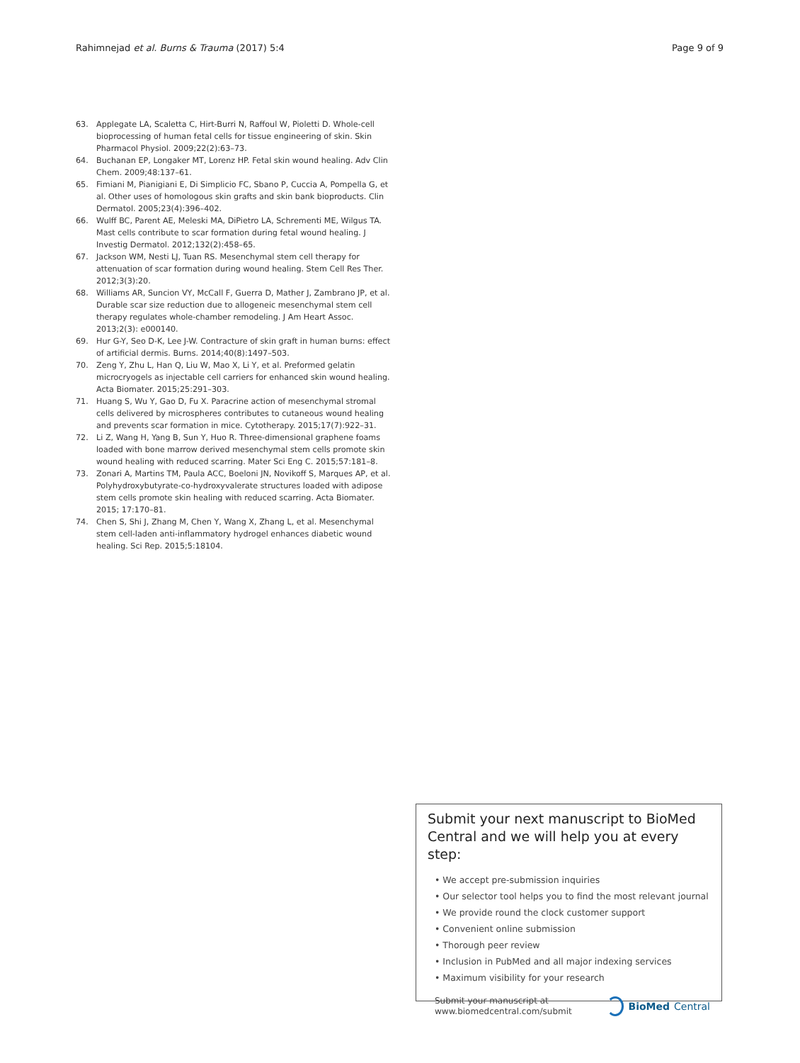Rahimnejad et al. Burns & Trauma (2017) 5:4 Page 9 of 9
63. Applegate LA, Scaletta C, Hirt-Burri N, Raffoul W, Pioletti D. Whole-cell bioprocessing of human fetal cells for tissue engineering of skin. Skin Pharmacol Physiol. 2009;22(2):63–73.
64. Buchanan EP, Longaker MT, Lorenz HP. Fetal skin wound healing. Adv Clin Chem. 2009;48:137–61.
65. Fimiani M, Pianigiani E, Di Simplicio FC, Sbano P, Cuccia A, Pompella G, et al. Other uses of homologous skin grafts and skin bank bioproducts. Clin Dermatol. 2005;23(4):396–402.
66. Wulff BC, Parent AE, Meleski MA, DiPietro LA, Schrementi ME, Wilgus TA. Mast cells contribute to scar formation during fetal wound healing. J Investig Dermatol. 2012;132(2):458–65.
67. Jackson WM, Nesti LJ, Tuan RS. Mesenchymal stem cell therapy for attenuation of scar formation during wound healing. Stem Cell Res Ther. 2012;3(3):20.
68. Williams AR, Suncion VY, McCall F, Guerra D, Mather J, Zambrano JP, et al. Durable scar size reduction due to allogeneic mesenchymal stem cell therapy regulates whole-chamber remodeling. J Am Heart Assoc. 2013;2(3): e000140.
69. Hur G-Y, Seo D-K, Lee J-W. Contracture of skin graft in human burns: effect of artificial dermis. Burns. 2014;40(8):1497–503.
70. Zeng Y, Zhu L, Han Q, Liu W, Mao X, Li Y, et al. Preformed gelatin microcryogels as injectable cell carriers for enhanced skin wound healing. Acta Biomater. 2015;25:291–303.
71. Huang S, Wu Y, Gao D, Fu X. Paracrine action of mesenchymal stromal cells delivered by microspheres contributes to cutaneous wound healing and prevents scar formation in mice. Cytotherapy. 2015;17(7):922–31.
72. Li Z, Wang H, Yang B, Sun Y, Huo R. Three-dimensional graphene foams loaded with bone marrow derived mesenchymal stem cells promote skin wound healing with reduced scarring. Mater Sci Eng C. 2015;57:181–8.
73. Zonari A, Martins TM, Paula ACC, Boeloni JN, Novikoff S, Marques AP, et al. Polyhydroxybutyrate-co-hydroxyvalerate structures loaded with adipose stem cells promote skin healing with reduced scarring. Acta Biomater. 2015; 17:170–81.
74. Chen S, Shi J, Zhang M, Chen Y, Wang X, Zhang L, et al. Mesenchymal stem cell-laden anti-inflammatory hydrogel enhances diabetic wound healing. Sci Rep. 2015;5:18104.
Submit your next manuscript to BioMed Central and we will help you at every step:
• We accept pre-submission inquiries
• Our selector tool helps you to find the most relevant journal
• We provide round the clock customer support
• Convenient online submission
• Thorough peer review
• Inclusion in PubMed and all major indexing services
• Maximum visibility for your research
Submit your manuscript at
www.biomedcentral.com/submit BioMed Central